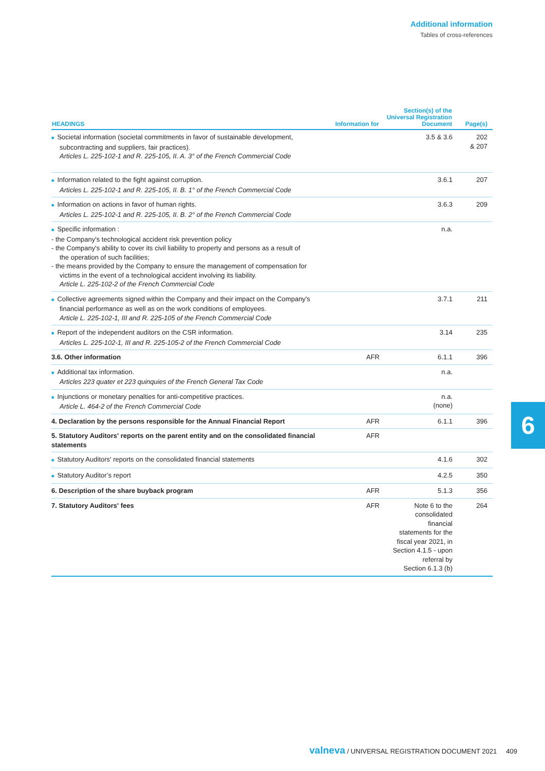Additional information
Tables of cross-references
| HEADINGS | Information for | Section(s) of the Universal Registration Document | Page(s) |
| --- | --- | --- | --- |
| ■ Societal information (societal commitments in favor of sustainable development, subcontracting and suppliers, fair practices). Articles L. 225-102-1 and R. 225-105, II. A. 3° of the French Commercial Code | | 3.5 & 3.6 | 202 & 207 |
| ■ Information related to the fight against corruption. Articles L. 225-102-1 and R. 225-105, II. B. 1° of the French Commercial Code | | 3.6.1 | 207 |
| ■ Information on actions in favor of human rights. Articles L. 225-102-1 and R. 225-105, II. B. 2° of the French Commercial Code | | 3.6.3 | 209 |
| ■ Specific information : - the Company's technological accident risk prevention policy - the Company's ability to cover its civil liability to property and persons as a result of the operation of such facilities; - the means provided by the Company to ensure the management of compensation for victims in the event of a technological accident involving its liability. Article L. 225-102-2 of the French Commercial Code | | n.a. | |
| ■ Collective agreements signed within the Company and their impact on the Company's financial performance as well as on the work conditions of employees. Article L. 225-102-1, III and R. 225-105 of the French Commercial Code | | 3.7.1 | 211 |
| ■ Report of the independent auditors on the CSR information. Articles L. 225-102-1, III and R. 225-105-2 of the French Commercial Code | | 3.14 | 235 |
| 3.6. Other information | AFR | 6.1.1 | 396 |
| ■ Additional tax information. Articles 223 quater et 223 quinquies of the French General Tax Code | | n.a. | |
| ■ Injunctions or monetary penalties for anti-competitive practices. Article L. 464-2 of the French Commercial Code | | n.a. (none) | |
| 4. Declaration by the persons responsible for the Annual Financial Report | AFR | 6.1.1 | 396 |
| 5. Statutory Auditors' reports on the parent entity and on the consolidated financial statements | AFR | | |
| ■ Statutory Auditors' reports on the consolidated financial statements | | 4.1.6 | 302 |
| ■ Statutory Auditor’s report | | 4.2.5 | 350 |
| 6. Description of the share buyback program | AFR | 5.1.3 | 356 |
| 7. Statutory Auditors' fees | AFR | Note 6 to the consolidated financial statements for the fiscal year 2021, in Section 4.1.5 - upon referral by Section 6.1.3 (b) | 264 |
6
valneva / UNIVERSAL REGISTRATION DOCUMENT 2021 409